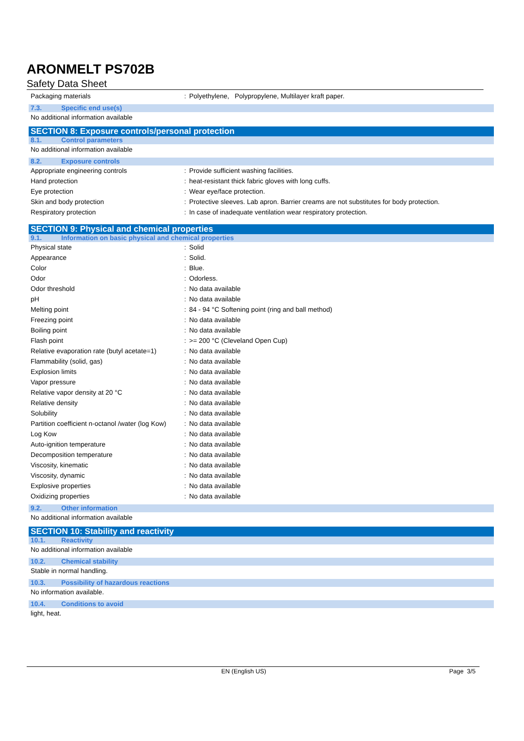ARONMELT PS702B
Safety Data Sheet
Packaging materials : Polyethylene, Polypropylene, Multilayer kraft paper.
7.3. Specific end use(s)
No additional information available
SECTION 8: Exposure controls/personal protection
8.1. Control parameters
No additional information available
8.2. Exposure controls
Appropriate engineering controls : Provide sufficient washing facilities.
Hand protection : heat-resistant thick fabric gloves with long cuffs.
Eye protection : Wear eye/face protection.
Skin and body protection : Protective sleeves. Lab apron. Barrier creams are not substitutes for body protection.
Respiratory protection : In case of inadequate ventilation wear respiratory protection.
SECTION 9: Physical and chemical properties
9.1. Information on basic physical and chemical properties
Physical state : Solid
Appearance : Solid.
Color : Blue.
Odor : Odorless.
Odor threshold : No data available
pH : No data available
Melting point : 84 - 94 °C Softening point (ring and ball method)
Freezing point : No data available
Boiling point : No data available
Flash point : >= 200 °C (Cleveland Open Cup)
Relative evaporation rate (butyl acetate=1)
: No data available
Flammability (solid, gas) : No data available
Explosion limits : No data available
Vapor pressure : No data available
Relative vapor density at 20 °C : No data available
Relative density : No data available
Solubility : No data available
Partition coefficient n-octanol /water (log Kow)
: No data available
Log Kow : No data available
Auto-ignition temperature : No data available
Decomposition temperature : No data available
Viscosity, kinematic : No data available
Viscosity, dynamic : No data available
Explosive properties : No data available
Oxidizing properties : No data available
9.2. Other information
No additional information available
SECTION 10: Stability and reactivity
10.1. Reactivity
No additional information available
10.2. Chemical stability
Stable in normal handling.
10.3. Possibility of hazardous reactions
No information available.
10.4. Conditions to avoid
light, heat.
EN (English US) Page 3/5